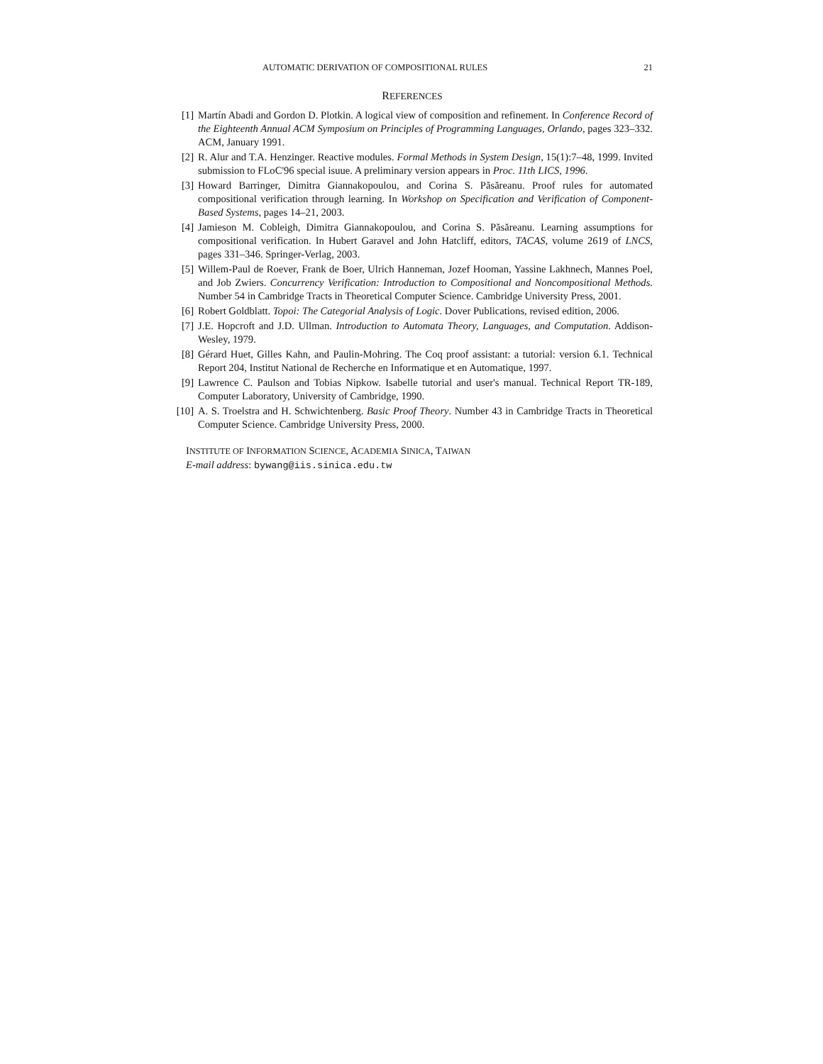AUTOMATIC DERIVATION OF COMPOSITIONAL RULES 21
REFERENCES
[1] Martín Abadi and Gordon D. Plotkin. A logical view of composition and refinement. In Conference Record of the Eighteenth Annual ACM Symposium on Principles of Programming Languages, Orlando, pages 323–332. ACM, January 1991.
[2] R. Alur and T.A. Henzinger. Reactive modules. Formal Methods in System Design, 15(1):7–48, 1999. Invited submission to FLoC'96 special isuue. A preliminary version appears in Proc. 11th LICS, 1996.
[3] Howard Barringer, Dimitra Giannakopoulou, and Corina S. Păsăreanu. Proof rules for automated compositional verification through learning. In Workshop on Specification and Verification of Component-Based Systems, pages 14–21, 2003.
[4] Jamieson M. Cobleigh, Dimitra Giannakopoulou, and Corina S. Păsăreanu. Learning assumptions for compositional verification. In Hubert Garavel and John Hatcliff, editors, TACAS, volume 2619 of LNCS, pages 331–346. Springer-Verlag, 2003.
[5] Willem-Paul de Roever, Frank de Boer, Ulrich Hanneman, Jozef Hooman, Yassine Lakhnech, Mannes Poel, and Job Zwiers. Concurrency Verification: Introduction to Compositional and Noncompositional Methods. Number 54 in Cambridge Tracts in Theoretical Computer Science. Cambridge University Press, 2001.
[6] Robert Goldblatt. Topoi: The Categorial Analysis of Logic. Dover Publications, revised edition, 2006.
[7] J.E. Hopcroft and J.D. Ullman. Introduction to Automata Theory, Languages, and Computation. Addison-Wesley, 1979.
[8] Gérard Huet, Gilles Kahn, and Paulin-Mohring. The Coq proof assistant: a tutorial: version 6.1. Technical Report 204, Institut National de Recherche en Informatique et en Automatique, 1997.
[9] Lawrence C. Paulson and Tobias Nipkow. Isabelle tutorial and user's manual. Technical Report TR-189, Computer Laboratory, University of Cambridge, 1990.
[10] A. S. Troelstra and H. Schwichtenberg. Basic Proof Theory. Number 43 in Cambridge Tracts in Theoretical Computer Science. Cambridge University Press, 2000.
INSTITUTE OF INFORMATION SCIENCE, ACADEMIA SINICA, TAIWAN
E-mail address: bywang@iis.sinica.edu.tw